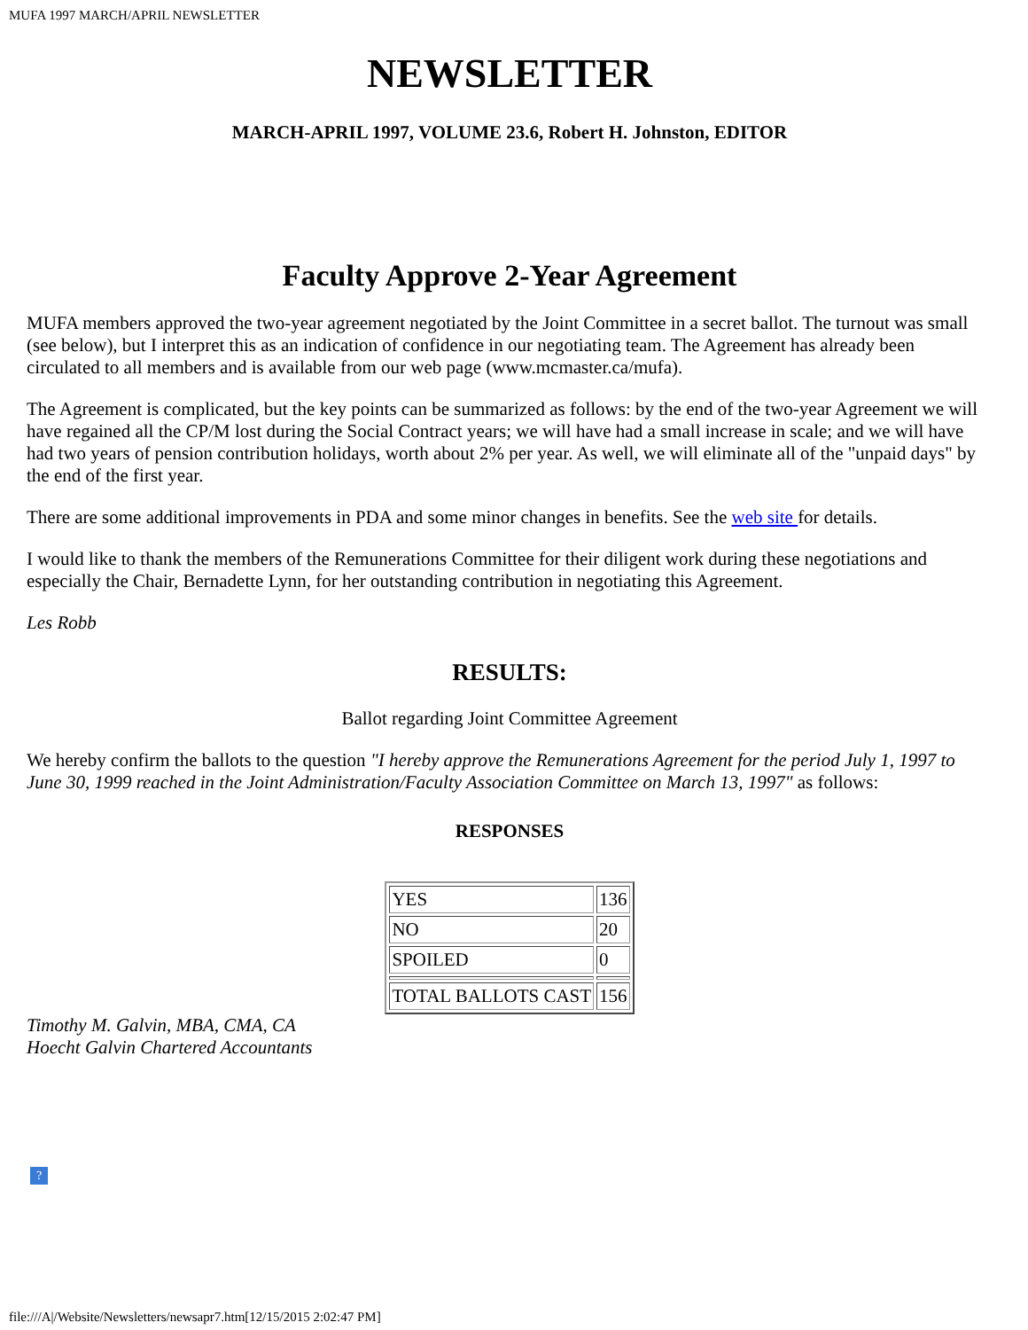MUFA 1997 MARCH/APRIL NEWSLETTER
NEWSLETTER
MARCH-APRIL 1997, VOLUME 23.6, Robert H. Johnston, EDITOR
Faculty Approve 2-Year Agreement
MUFA members approved the two-year agreement negotiated by the Joint Committee in a secret ballot. The turnout was small (see below), but I interpret this as an indication of confidence in our negotiating team. The Agreement has already been circulated to all members and is available from our web page (www.mcmaster.ca/mufa).
The Agreement is complicated, but the key points can be summarized as follows: by the end of the two-year Agreement we will have regained all the CP/M lost during the Social Contract years; we will have had a small increase in scale; and we will have had two years of pension contribution holidays, worth about 2% per year. As well, we will eliminate all of the "unpaid days" by the end of the first year.
There are some additional improvements in PDA and some minor changes in benefits. See the web site for details.
I would like to thank the members of the Remunerations Committee for their diligent work during these negotiations and especially the Chair, Bernadette Lynn, for her outstanding contribution in negotiating this Agreement.
Les Robb
RESULTS:
Ballot regarding Joint Committee Agreement
We hereby confirm the ballots to the question "I hereby approve the Remunerations Agreement for the period July 1, 1997 to June 30, 1999 reached in the Joint Administration/Faculty Association Committee on March 13, 1997" as follows:
RESPONSES
| YES | 136 |
| NO | 20 |
| SPOILED | 0 |
| TOTAL BALLOTS CAST | 156 |
Timothy M. Galvin, MBA, CMA, CA
Hoecht Galvin Chartered Accountants
?
file:///A|/Website/Newsletters/newsapr7.htm[12/15/2015 2:02:47 PM]